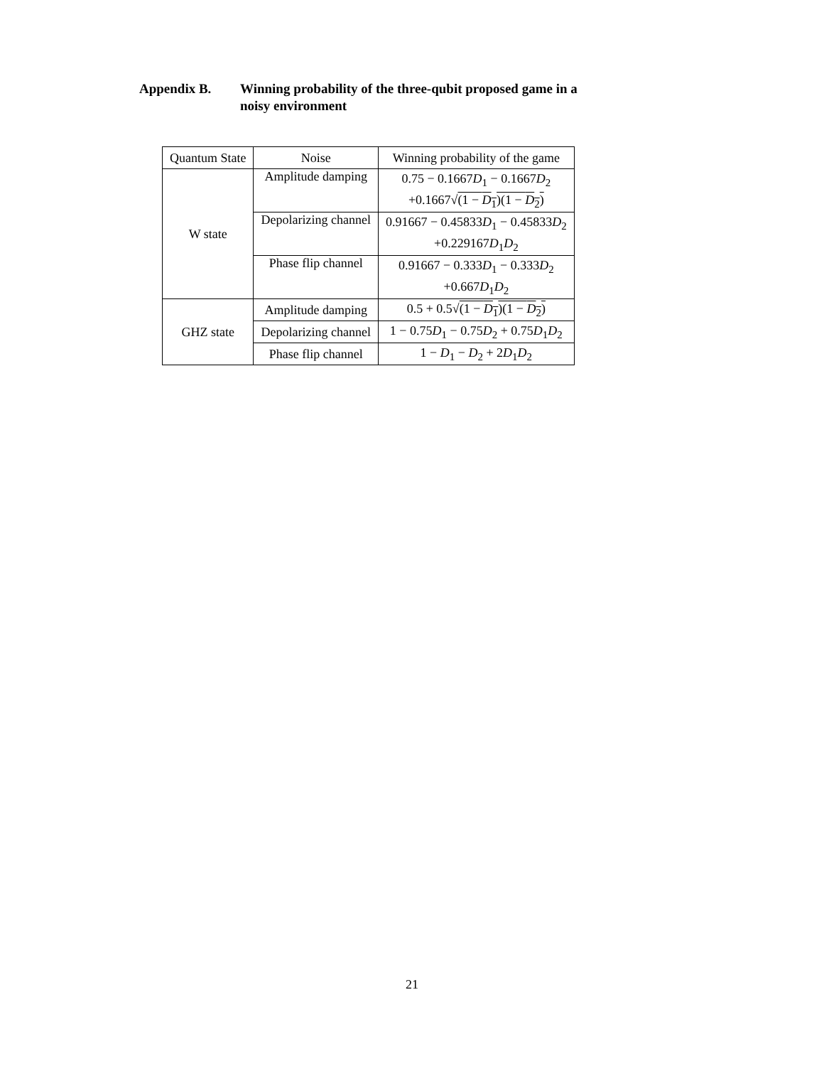Appendix B. Winning probability of the three-qubit proposed game in a
noisy environment
| Quantum State | Noise | Winning probability of the game |
| --- | --- | --- |
| W state | Amplitude damping | 0.75 − 0.1667 D<sub>1</sub> − 0.1667 D<sub>2</sub> |
| | | +0.1667√ (1 − D<sub>1</sub>)(1 − D<sub>2</sub>) |
| | Depolarizing channel | 0.91667 − 0.45833 D<sub>1</sub> − 0.45833 D<sub>2</sub> |
| | | +0.229167 D<sub>1</sub> D<sub>2</sub> |
| | Phase flip channel | 0.91667 − 0.333 D<sub>1</sub> − 0.333 D<sub>2</sub> |
| | | +0.667 D<sub>1</sub> D<sub>2</sub> |
| GHZ state | Amplitude damping | 0.5 + 0.5√ (1 − D<sub>1</sub>)(1 − D<sub>2</sub>) |
| | Depolarizing channel | 1 − 0.75 D<sub>1</sub> − 0.75 D<sub>2</sub> + 0.75 D<sub>1</sub> D<sub>2</sub> |
| | Phase flip channel | 1 − D<sub>1</sub> − D<sub>2</sub> + 2 D<sub>1</sub> D<sub>2</sub> |
21